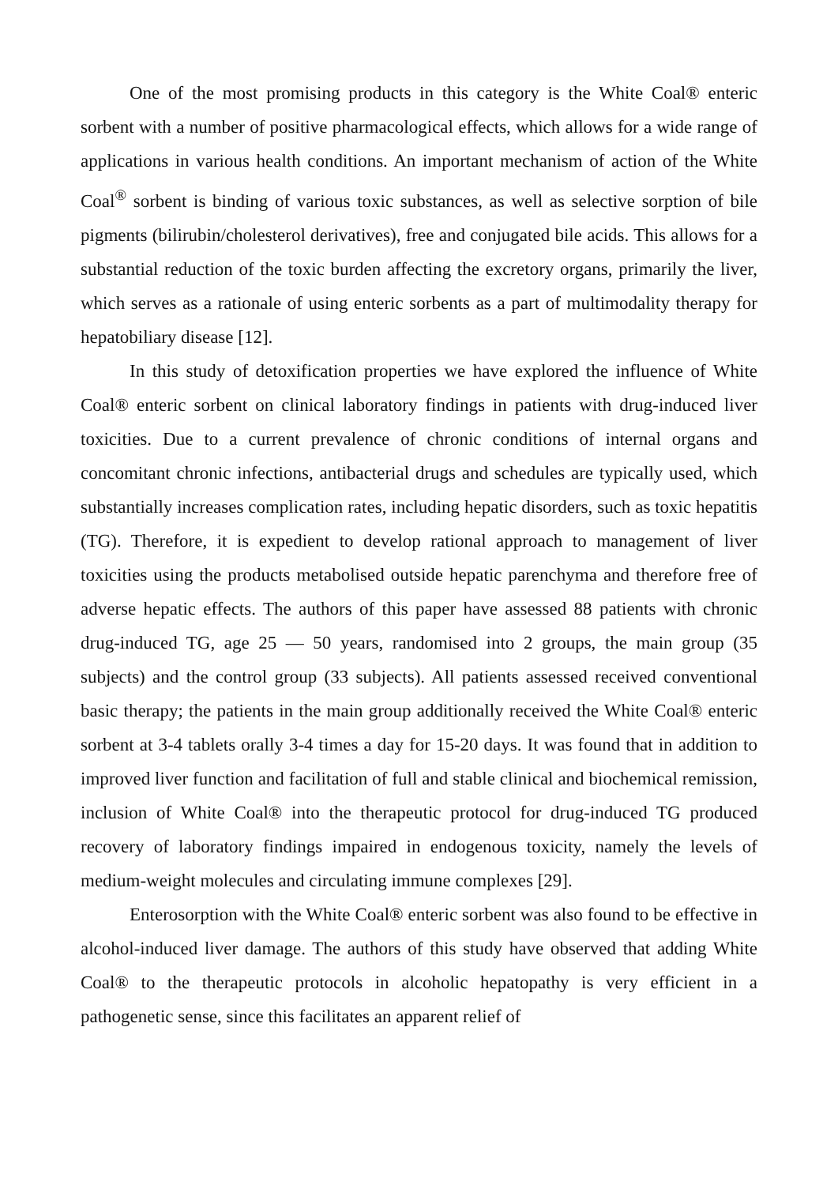One of the most promising products in this category is the White Coal® enteric sorbent with a number of positive pharmacological effects, which allows for a wide range of applications in various health conditions. An important mechanism of action of the White Coal<sup>®</sup> sorbent is binding of various toxic substances, as well as selective sorption of bile pigments (bilirubin/cholesterol derivatives), free and conjugated bile acids. This allows for a substantial reduction of the toxic burden affecting the excretory organs, primarily the liver, which serves as a rationale of using enteric sorbents as a part of multimodality therapy for hepatobiliary disease [12].
In this study of detoxification properties we have explored the influence of White Coal® enteric sorbent on clinical laboratory findings in patients with drug-induced liver toxicities. Due to a current prevalence of chronic conditions of internal organs and concomitant chronic infections, antibacterial drugs and schedules are typically used, which substantially increases complication rates, including hepatic disorders, such as toxic hepatitis (TG). Therefore, it is expedient to develop rational approach to management of liver toxicities using the products metabolised outside hepatic parenchyma and therefore free of adverse hepatic effects. The authors of this paper have assessed 88 patients with chronic drug-induced TG, age 25 — 50 years, randomised into 2 groups, the main group (35 subjects) and the control group (33 subjects). All patients assessed received conventional basic therapy; the patients in the main group additionally received the White Coal® enteric sorbent at 3-4 tablets orally 3-4 times a day for 15-20 days. It was found that in addition to improved liver function and facilitation of full and stable clinical and biochemical remission, inclusion of White Coal® into the therapeutic protocol for drug-induced TG produced recovery of laboratory findings impaired in endogenous toxicity, namely the levels of medium-weight molecules and circulating immune complexes [29].
Enterosorption with the White Coal® enteric sorbent was also found to be effective in alcohol-induced liver damage. The authors of this study have observed that adding White Coal® to the therapeutic protocols in alcoholic hepatopathy is very efficient in a pathogenetic sense, since this facilitates an apparent relief of